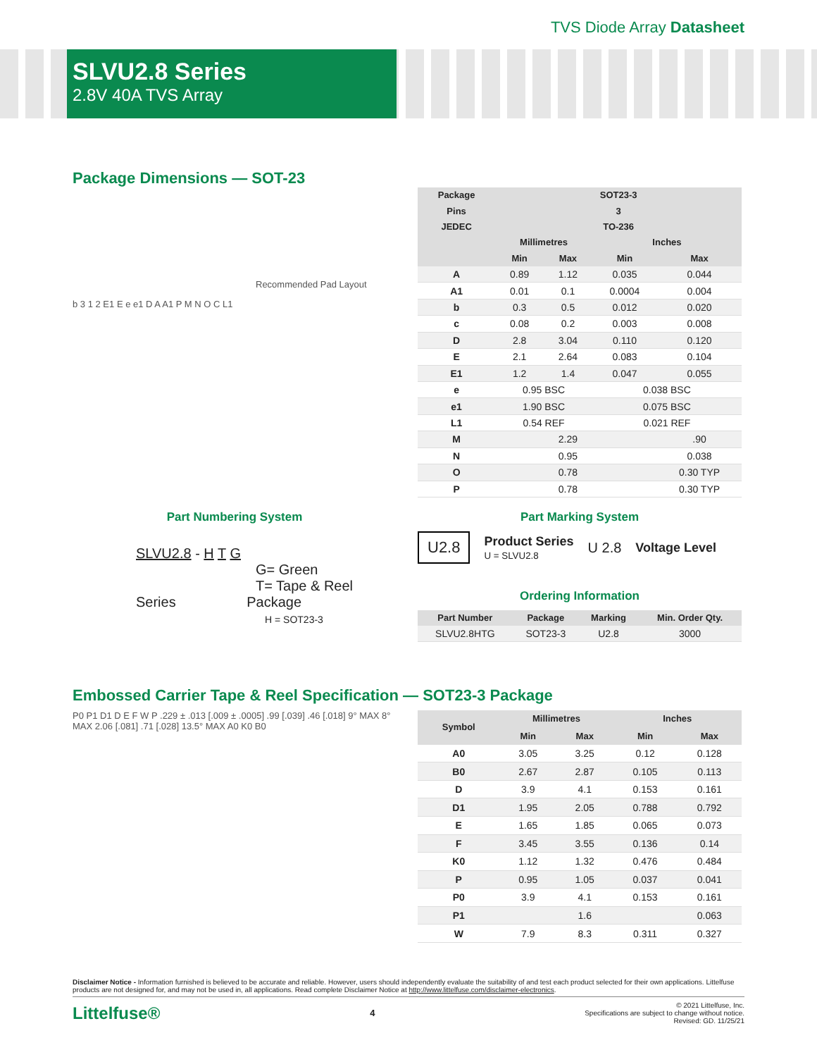TVS Diode Array Datasheet
SLVU2.8 Series
2.8V 40A TVS Array
Package Dimensions — SOT-23
Recommended Pad Layout
b 3 1 2 E1 E e e1 D A A1 P M N O C L1
| Package | SOT23-3 | | | |
| --- | --- | --- | --- | --- |
| Pins | 3 | | | |
| JEDEC | TO-236 | | | |
| | Millimetres | | Inches | |
| | Min | Max | Min | Max |
| A | 0.89 | 1.12 | 0.035 | 0.044 |
| A1 | 0.01 | 0.1 | 0.0004 | 0.004 |
| b | 0.3 | 0.5 | 0.012 | 0.020 |
| c | 0.08 | 0.2 | 0.003 | 0.008 |
| D | 2.8 | 3.04 | 0.110 | 0.120 |
| E | 2.1 | 2.64 | 0.083 | 0.104 |
| E1 | 1.2 | 1.4 | 0.047 | 0.055 |
| e | 0.95 BSC | | 0.038 BSC | |
| e1 | 1.90 BSC | | 0.075 BSC | |
| L1 | 0.54 REF | | 0.021 REF | |
| M | | 2.29 | | .90 |
| N | | 0.95 | | 0.038 |
| O | | 0.78 | | 0.30 TYP |
| P | | 0.78 | | 0.30 TYP |
Part Numbering System
SLVU2.8 - H T G
G= Green
T= Tape & Reel
Series Package
H = SOT23-3
Part Marking System
U2.8
Product Series
U = SLVU2.8
U 2.8 Voltage Level
Ordering Information
| Part Number | Package | Marking | Min. Order Qty. |
| --- | --- | --- | --- |
| SLVU2.8HTG | SOT23-3 | U2.8 | 3000 |
Embossed Carrier Tape & Reel Specification — SOT23-3 Package
P0 P1 D1 D E F W P .229 ± .013 [.009 ± .0005] .99 [.039] .46 [.018] 9° MAX 8° MAX 2.06 [.081] .71 [.028] 13.5° MAX A0 K0 B0
| Symbol | Millimetres | | Inches | |
| --- | --- | --- | --- | --- |
| | Min | Max | Min | Max |
| A0 | 3.05 | 3.25 | 0.12 | 0.128 |
| B0 | 2.67 | 2.87 | 0.105 | 0.113 |
| D | 3.9 | 4.1 | 0.153 | 0.161 |
| D1 | 1.95 | 2.05 | 0.788 | 0.792 |
| E | 1.65 | 1.85 | 0.065 | 0.073 |
| F | 3.45 | 3.55 | 0.136 | 0.14 |
| K0 | 1.12 | 1.32 | 0.476 | 0.484 |
| P | 0.95 | 1.05 | 0.037 | 0.041 |
| P0 | 3.9 | 4.1 | 0.153 | 0.161 |
| P1 | | 1.6 | | 0.063 |
| W | 7.9 | 8.3 | 0.311 | 0.327 |
Disclaimer Notice - Information furnished is believed to be accurate and reliable. However, users should independently evaluate the suitability of and test each product selected for their own applications. Littelfuse products are not designed for, and may not be used in, all applications. Read complete Disclaimer Notice at http://www.littelfuse.com/disclaimer-electronics.
Littelfuse® 4
© 2021 Littelfuse, Inc.
Specifications are subject to change without notice.
Revised: GD. 11/25/21